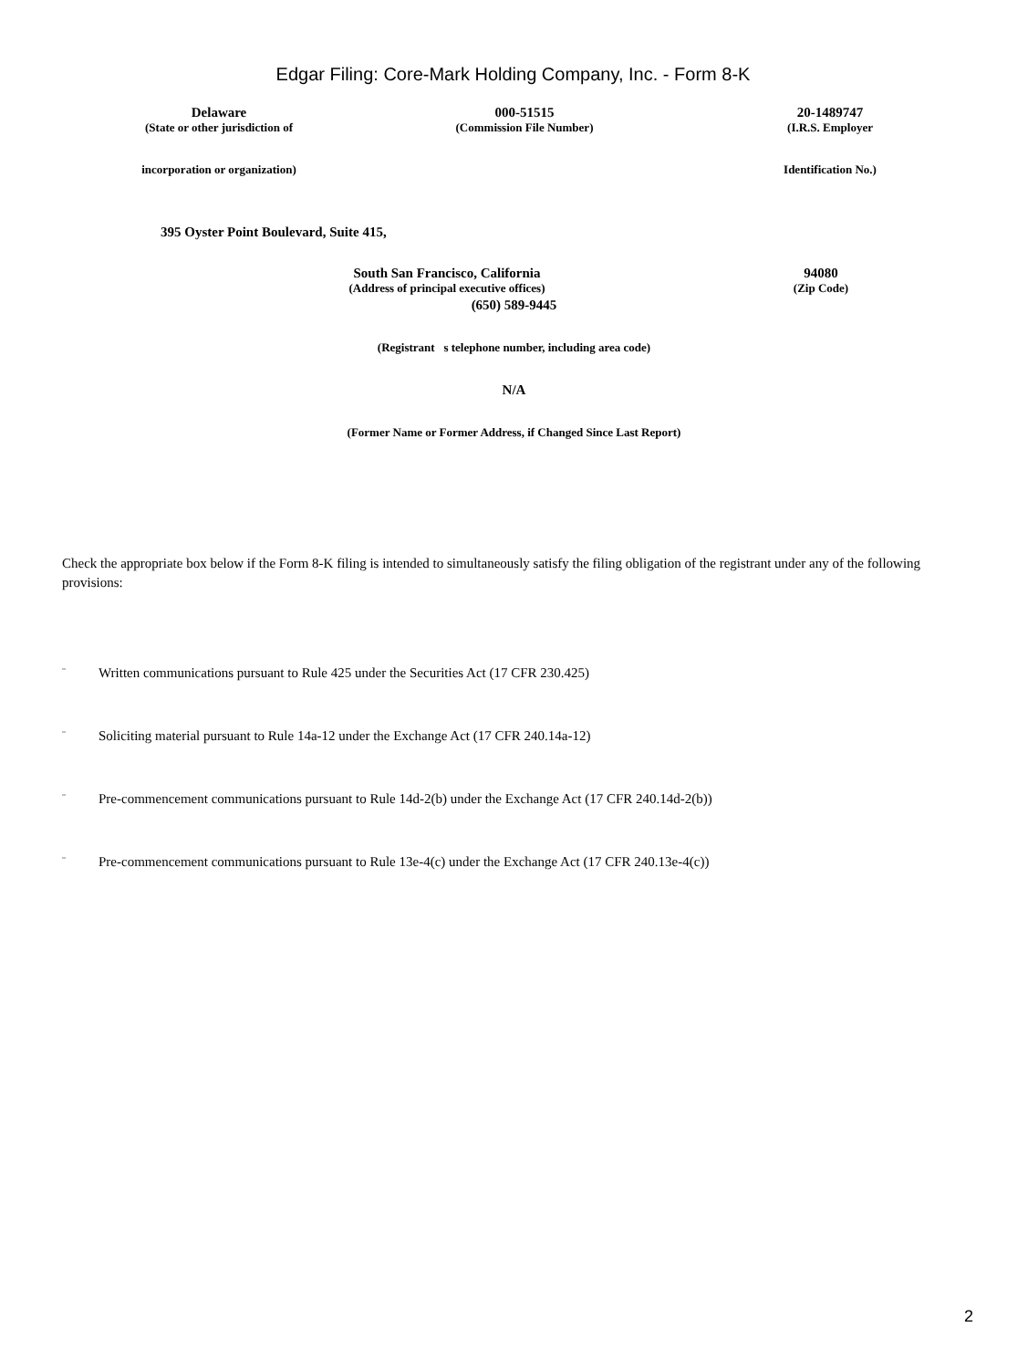Edgar Filing: Core-Mark Holding Company, Inc. - Form 8-K
| Delaware | 000-51515 | 20-1489747 |
| (State or other jurisdiction of | (Commission File Number) | (I.R.S. Employer |
| incorporation or organization) | | Identification No.) |
395 Oyster Point Boulevard, Suite 415,
| South San Francisco, California | 94080 |
| (Address of principal executive offices) | (Zip Code) |
(650) 589-9445
(Registrant s telephone number, including area code)
N/A
(Former Name or Former Address, if Changed Since Last Report)
Check the appropriate box below if the Form 8-K filing is intended to simultaneously satisfy the filing obligation of the registrant under any of the following provisions:
¨ Written communications pursuant to Rule 425 under the Securities Act (17 CFR 230.425)
¨ Soliciting material pursuant to Rule 14a-12 under the Exchange Act (17 CFR 240.14a-12)
¨ Pre-commencement communications pursuant to Rule 14d-2(b) under the Exchange Act (17 CFR 240.14d-2(b))
¨ Pre-commencement communications pursuant to Rule 13e-4(c) under the Exchange Act (17 CFR 240.13e-4(c))
2